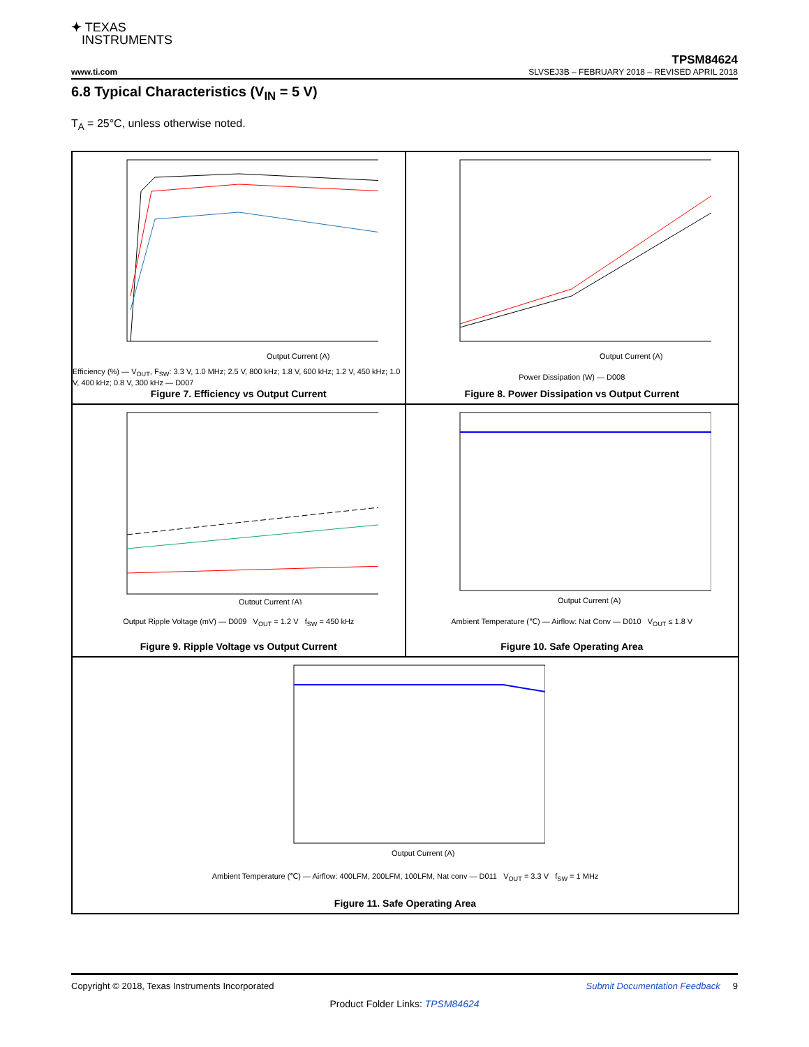✦ TEXAS
INSTRUMENTS
TPSM84624
www.ti.com SLVSEJ3B – FEBRUARY 2018 – REVISED APRIL 2018
6.8 Typical Characteristics (V<sub>IN</sub> = 5 V)
T<sub>A</sub> = 25°C, unless otherwise noted.
Output Current (A)
Efficiency (%) — V<sub>OUT</sub>, F<sub>SW</sub>: 3.3 V, 1.0 MHz; 2.5 V, 800 kHz; 1.8 V, 600 kHz; 1.2 V, 450 kHz; 1.0 V, 400 kHz; 0.8 V, 300 kHz — D007
Figure 7. Efficiency vs Output Current
Output Current (A)
Power Dissipation (W) — D008
Figure 8. Power Dissipation vs Output Current
Output Current (A)
Output Ripple Voltage (mV) — D009 V<sub>OUT</sub> = 1.2 V f<sub>SW</sub> = 450 kHz
Figure 9. Ripple Voltage vs Output Current
Output Current (A)
Ambient Temperature (℃) — Airflow: Nat Conv — D010 V<sub>OUT</sub> ≤ 1.8 V
Figure 10. Safe Operating Area
Output Current (A)
Ambient Temperature (℃) — Airflow: 400LFM, 200LFM, 100LFM, Nat conv — D011 V<sub>OUT</sub> = 3.3 V f<sub>SW</sub> = 1 MHz
Figure 11. Safe Operating Area
Copyright © 2018, Texas Instruments Incorporated Submit Documentation Feedback 9
Product Folder Links: TPSM84624